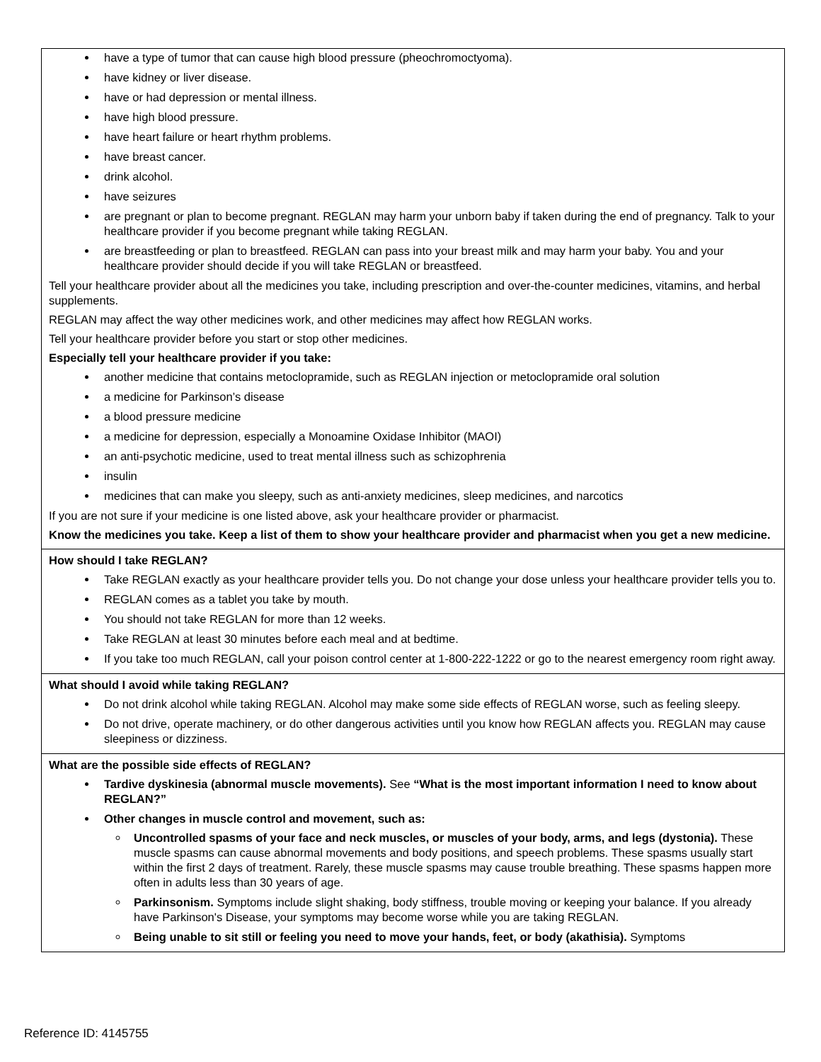| have a type of tumor that can cause high blood pressure (pheochromoctyoma). have kidney or liver disease. have or had depression or mental illness. have high blood pressure. have heart failure or heart rhythm problems. have breast cancer. drink alcohol. have seizures are pregnant or plan to become pregnant. REGLAN may harm your unborn baby if taken during the end of pregnancy. Talk to your healthcare provider if you become pregnant while taking REGLAN. are breastfeeding or plan to breastfeed. REGLAN can pass into your breast milk and may harm your baby. You and your healthcare provider should decide if you will take REGLAN or breastfeed. Tell your healthcare provider about all the medicines you take, including prescription and over-the-counter medicines, vitamins, and herbal supplements. REGLAN may affect the way other medicines work, and other medicines may affect how REGLAN works. Tell your healthcare provider before you start or stop other medicines. Especially tell your healthcare provider if you take: another medicine that contains metoclopramide, such as REGLAN injection or metoclopramide oral solution a medicine for Parkinson’s disease a blood pressure medicine a medicine for depression, especially a Monoamine Oxidase Inhibitor (MAOI) an anti-psychotic medicine, used to treat mental illness such as schizophrenia insulin medicines that can make you sleepy, such as anti-anxiety medicines, sleep medicines, and narcotics If you are not sure if your medicine is one listed above, ask your healthcare provider or pharmacist. Know the medicines you take. Keep a list of them to show your healthcare provider and pharmacist when you get a new medicine. |
| How should I take REGLAN? Take REGLAN exactly as your healthcare provider tells you. Do not change your dose unless your healthcare provider tells you to. REGLAN comes as a tablet you take by mouth. You should not take REGLAN for more than 12 weeks. Take REGLAN at least 30 minutes before each meal and at bedtime. If you take too much REGLAN, call your poison control center at 1-800-222-1222 or go to the nearest emergency room right away. |
| What should I avoid while taking REGLAN? Do not drink alcohol while taking REGLAN. Alcohol may make some side effects of REGLAN worse, such as feeling sleepy. Do not drive, operate machinery, or do other dangerous activities until you know how REGLAN affects you. REGLAN may cause sleepiness or dizziness. |
| What are the possible side effects of REGLAN? Tardive dyskinesia (abnormal muscle movements). See “What is the most important information I need to know about REGLAN?” Other changes in muscle control and movement, such as: Uncontrolled spasms of your face and neck muscles, or muscles of your body, arms, and legs (dystonia). These muscle spasms can cause abnormal movements and body positions, and speech problems. These spasms usually start within the first 2 days of treatment. Rarely, these muscle spasms may cause trouble breathing. These spasms happen more often in adults less than 30 years of age. Parkinsonism. Symptoms include slight shaking, body stiffness, trouble moving or keeping your balance. If you already have Parkinson's Disease, your symptoms may become worse while you are taking REGLAN. Being unable to sit still or feeling you need to move your hands, feet, or body (akathisia). Symptoms |
Reference ID: 4145755